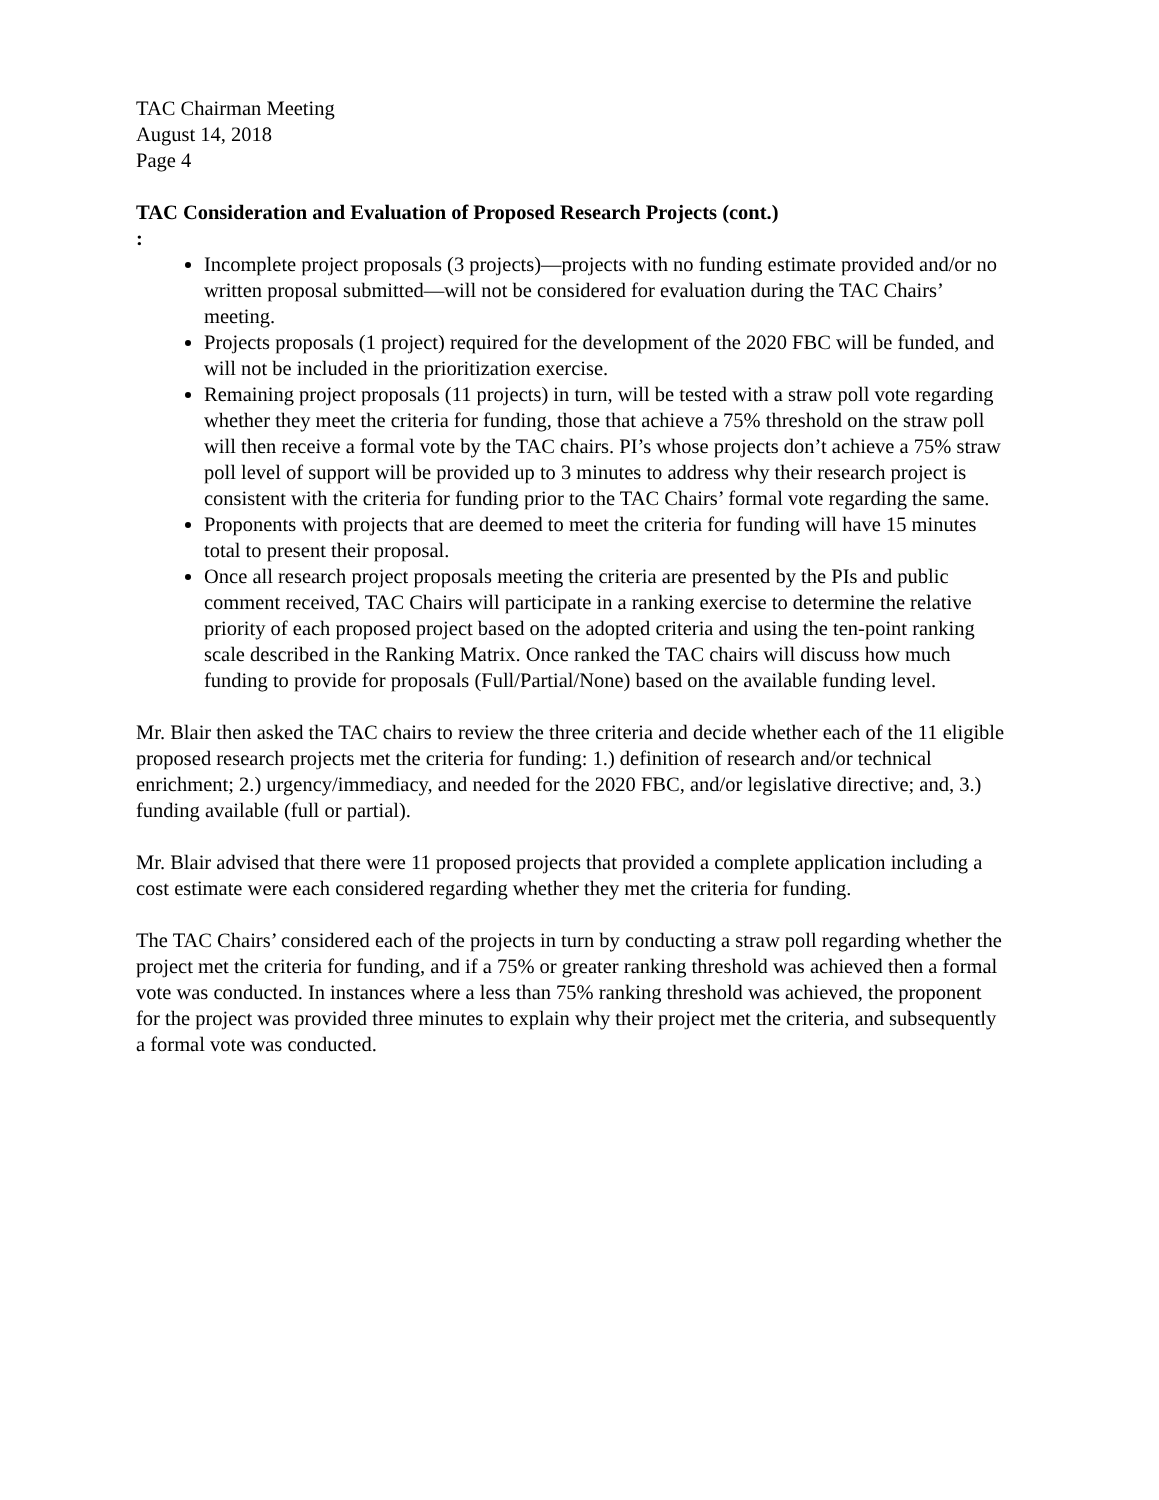TAC Chairman Meeting
August 14, 2018
Page 4
TAC Consideration and Evaluation of Proposed Research Projects (cont.)
:
Incomplete project proposals (3 projects)—projects with no funding estimate provided and/or no written proposal submitted—will not be considered for evaluation during the TAC Chairs’ meeting.
Projects proposals (1 project) required for the development of the 2020 FBC will be funded, and will not be included in the prioritization exercise.
Remaining project proposals (11 projects) in turn, will be tested with a straw poll vote regarding whether they meet the criteria for funding, those that achieve a 75% threshold on the straw poll will then receive a formal vote by the TAC chairs. PI’s whose projects don’t achieve a 75% straw poll level of support will be provided up to 3 minutes to address why their research project is consistent with the criteria for funding prior to the TAC Chairs’ formal vote regarding the same.
Proponents with projects that are deemed to meet the criteria for funding will have 15 minutes total to present their proposal.
Once all research project proposals meeting the criteria are presented by the PIs and public comment received, TAC Chairs will participate in a ranking exercise to determine the relative priority of each proposed project based on the adopted criteria and using the ten-point ranking scale described in the Ranking Matrix. Once ranked the TAC chairs will discuss how much funding to provide for proposals (Full/Partial/None) based on the available funding level.
Mr. Blair then asked the TAC chairs to review the three criteria and decide whether each of the 11 eligible proposed research projects met the criteria for funding: 1.) definition of research and/or technical enrichment; 2.) urgency/immediacy, and needed for the 2020 FBC, and/or legislative directive; and, 3.) funding available (full or partial).
Mr. Blair advised that there were 11 proposed projects that provided a complete application including a cost estimate were each considered regarding whether they met the criteria for funding.
The TAC Chairs’ considered each of the projects in turn by conducting a straw poll regarding whether the project met the criteria for funding, and if a 75% or greater ranking threshold was achieved then a formal vote was conducted. In instances where a less than 75% ranking threshold was achieved, the proponent for the project was provided three minutes to explain why their project met the criteria, and subsequently a formal vote was conducted.